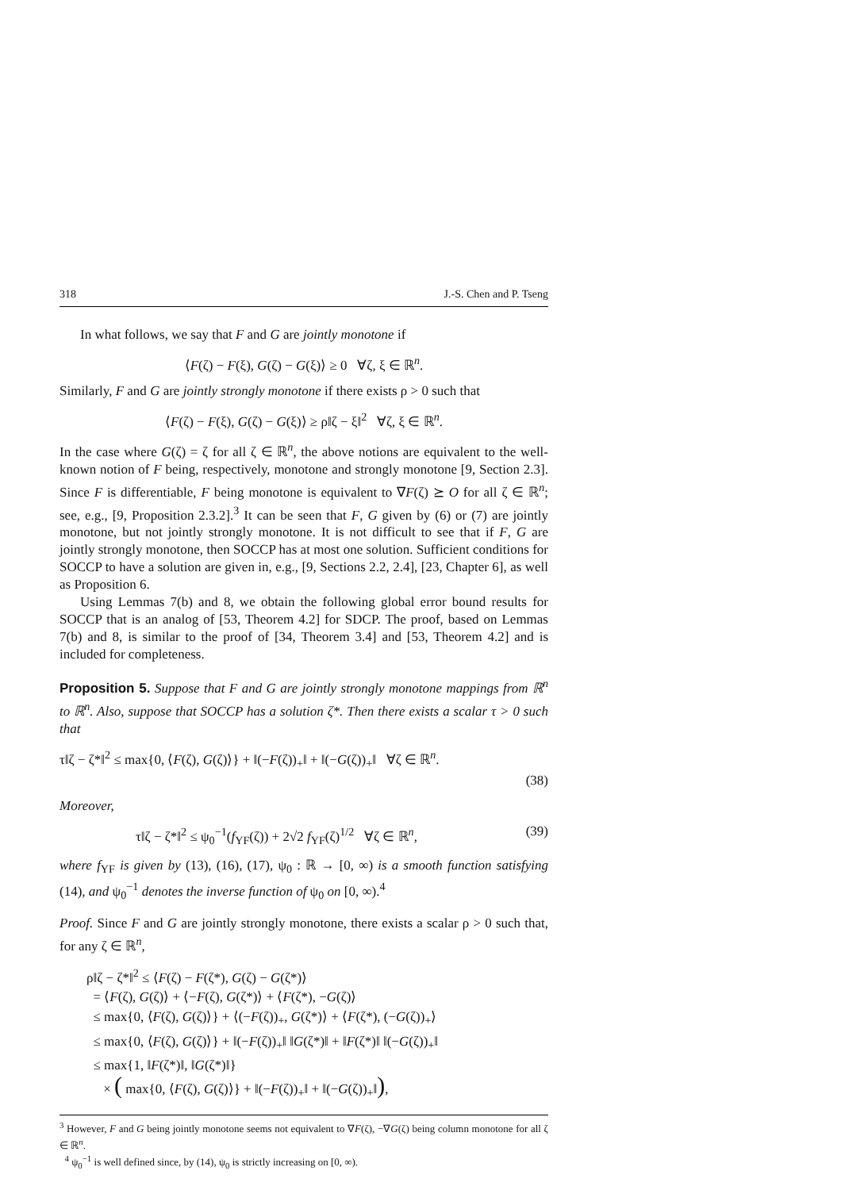318 J.-S. Chen and P. Tseng
In what follows, we say that F and G are jointly monotone if
⟨F(ζ) − F(ξ), G(ζ) − G(ξ)⟩ ≥ 0 ∀ζ, ξ ∈ ℝ<sup>n</sup>.
Similarly, F and G are jointly strongly monotone if there exists ρ > 0 such that
⟨F(ζ) − F(ξ), G(ζ) − G(ξ)⟩ ≥ ρ‖ζ − ξ‖<sup>2</sup> ∀ζ, ξ ∈ ℝ<sup>n</sup>.
In the case where G(ζ) = ζ for all ζ ∈ ℝ<sup>n</sup>, the above notions are equivalent to the well-known notion of F being, respectively, monotone and strongly monotone [9, Section 2.3]. Since F is differentiable, F being monotone is equivalent to ∇F(ζ) ⪰ O for all ζ ∈ ℝ<sup>n</sup>; see, e.g., [9, Proposition 2.3.2].<sup>3</sup> It can be seen that F, G given by (6) or (7) are jointly monotone, but not jointly strongly monotone. It is not difficult to see that if F, G are jointly strongly monotone, then SOCCP has at most one solution. Sufficient conditions for SOCCP to have a solution are given in, e.g., [9, Sections 2.2, 2.4], [23, Chapter 6], as well as Proposition 6.
Using Lemmas 7(b) and 8, we obtain the following global error bound results for SOCCP that is an analog of [53, Theorem 4.2] for SDCP. The proof, based on Lemmas 7(b) and 8, is similar to the proof of [34, Theorem 3.4] and [53, Theorem 4.2] and is included for completeness.
Proposition 5. Suppose that F and G are jointly strongly monotone mappings from ℝ<sup>n</sup> to ℝ<sup>n</sup>. Also, suppose that SOCCP has a solution ζ*. Then there exists a scalar τ > 0 such that
τ‖ζ − ζ*‖<sup>2</sup> ≤ max{0, ⟨F(ζ), G(ζ)⟩} + ‖(−F(ζ))<sub>+</sub>‖ + ‖(−G(ζ))<sub>+</sub>‖ ∀ζ ∈ ℝ<sup>n</sup>.
(38)
Moreover,
τ‖ζ − ζ*‖<sup>2</sup> ≤ ψ<sub>0</sub><sup>−1</sup>(f<sub>YF</sub>(ζ)) + 2√2 f<sub>YF</sub>(ζ)<sup>1/2</sup> ∀ζ ∈ ℝ<sup>n</sup>, (39)
where f<sub>YF</sub> is given by (13), (16), (17), ψ<sub>0</sub> : ℝ → [0, ∞) is a smooth function satisfying (14), and ψ<sub>0</sub><sup>−1</sup> denotes the inverse function of ψ<sub>0</sub> on [0, ∞).<sup>4</sup>
Proof. Since F and G are jointly strongly monotone, there exists a scalar ρ > 0 such that, for any ζ ∈ ℝ<sup>n</sup>,
ρ‖ζ − ζ*‖<sup>2</sup> ≤ ⟨F(ζ) − F(ζ*), G(ζ) − G(ζ*)⟩
= ⟨F(ζ), G(ζ)⟩ + ⟨−F(ζ), G(ζ*)⟩ + ⟨F(ζ*), −G(ζ)⟩
≤ max{0, ⟨F(ζ), G(ζ)⟩} + ⟨(−F(ζ))<sub>+</sub>, G(ζ*)⟩ + ⟨F(ζ*), (−G(ζ))<sub>+</sub>⟩
≤ max{0, ⟨F(ζ), G(ζ)⟩} + ‖(−F(ζ))<sub>+</sub>‖ ‖G(ζ*)‖ + ‖F(ζ*)‖ ‖(−G(ζ))<sub>+</sub>‖
≤ max{1, ‖F(ζ*)‖, ‖G(ζ*)‖}
× ( max{0, ⟨F(ζ), G(ζ)⟩} + ‖(−F(ζ))<sub>+</sub>‖ + ‖(−G(ζ))<sub>+</sub>‖),
<sup>3</sup> However, F and G being jointly monotone seems not equivalent to ∇F(ζ), −∇G(ζ) being column monotone for all ζ ∈ ℝ<sup>n</sup>.
<sup>4</sup> ψ<sub>0</sub><sup>−1</sup> is well defined since, by (14), ψ<sub>0</sub> is strictly increasing on [0, ∞).